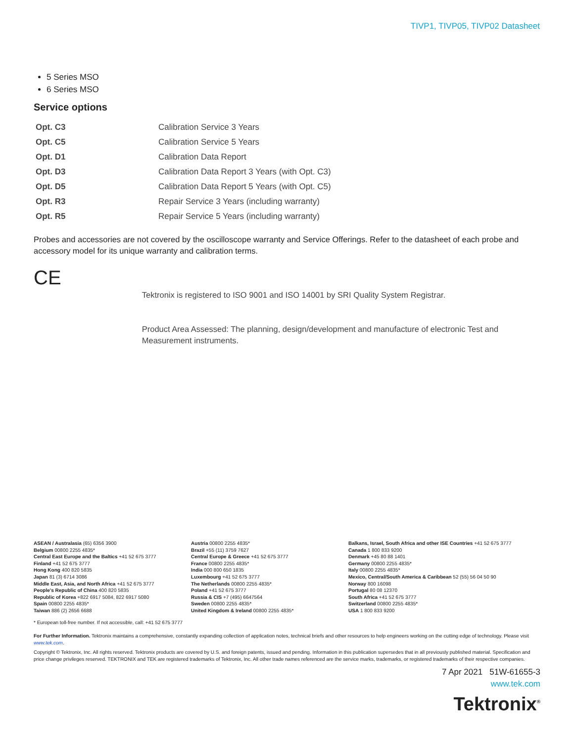TIVP1, TIVP05, TIVP02 Datasheet
5 Series MSO
6 Series MSO
Service options
| Opt. C3 | Calibration Service 3 Years |
| Opt. C5 | Calibration Service 5 Years |
| Opt. D1 | Calibration Data Report |
| Opt. D3 | Calibration Data Report 3 Years (with Opt. C3) |
| Opt. D5 | Calibration Data Report 5 Years (with Opt. C5) |
| Opt. R3 | Repair Service 3 Years (including warranty) |
| Opt. R5 | Repair Service 5 Years (including warranty) |
Probes and accessories are not covered by the oscilloscope warranty and Service Offerings. Refer to the datasheet of each probe and accessory model for its unique warranty and calibration terms.
CE
Tektronix is registered to ISO 9001 and ISO 14001 by SRI Quality System Registrar.
Product Area Assessed: The planning, design/development and manufacture of electronic Test and Measurement instruments.
ASEAN / Australasia (65) 6356 3900
Belgium 00800 2255 4835*
Central East Europe and the Baltics +41 52 675 3777
Finland +41 52 675 3777
Hong Kong 400 820 5835
Japan 81 (3) 6714 3086
Middle East, Asia, and North Africa +41 52 675 3777
People's Republic of China 400 820 5835
Republic of Korea +822 6917 5084, 822 6917 5080
Spain 00800 2255 4835*
Taiwan 886 (2) 2656 6688
Austria 00800 2255 4835*
Brazil +55 (11) 3759 7627
Central Europe & Greece +41 52 675 3777
France 00800 2255 4835*
India 000 800 650 1835
Luxembourg +41 52 675 3777
The Netherlands 00800 2255 4835*
Poland +41 52 675 3777
Russia & CIS +7 (495) 6647564
Sweden 00800 2255 4835*
United Kingdom & Ireland 00800 2255 4835*
Balkans, Israel, South Africa and other ISE Countries +41 52 675 3777
Canada 1 800 833 9200
Denmark +45 80 88 1401
Germany 00800 2255 4835*
Italy 00800 2255 4835*
Mexico, Central/South America & Caribbean 52 (55) 56 04 50 90
Norway 800 16098
Portugal 80 08 12370
South Africa +41 52 675 3777
Switzerland 00800 2255 4835*
USA 1 800 833 9200
* European toll-free number. If not accessible, call: +41 52 675 3777
For Further Information. Tektronix maintains a comprehensive, constantly expanding collection of application notes, technical briefs and other resources to help engineers working on the cutting edge of technology. Please visit www.tek.com.
Copyright © Tektronix, Inc. All rights reserved. Tektronix products are covered by U.S. and foreign patents, issued and pending. Information in this publication supersedes that in all previously published material. Specification and price change privileges reserved. TEKTRONIX and TEK are registered trademarks of Tektronix, Inc. All other trade names referenced are the service marks, trademarks, or registered trademarks of their respective companies.
7 Apr 2021 51W-61655-3
www.tek.com
Tektronix<sup>®</sup>